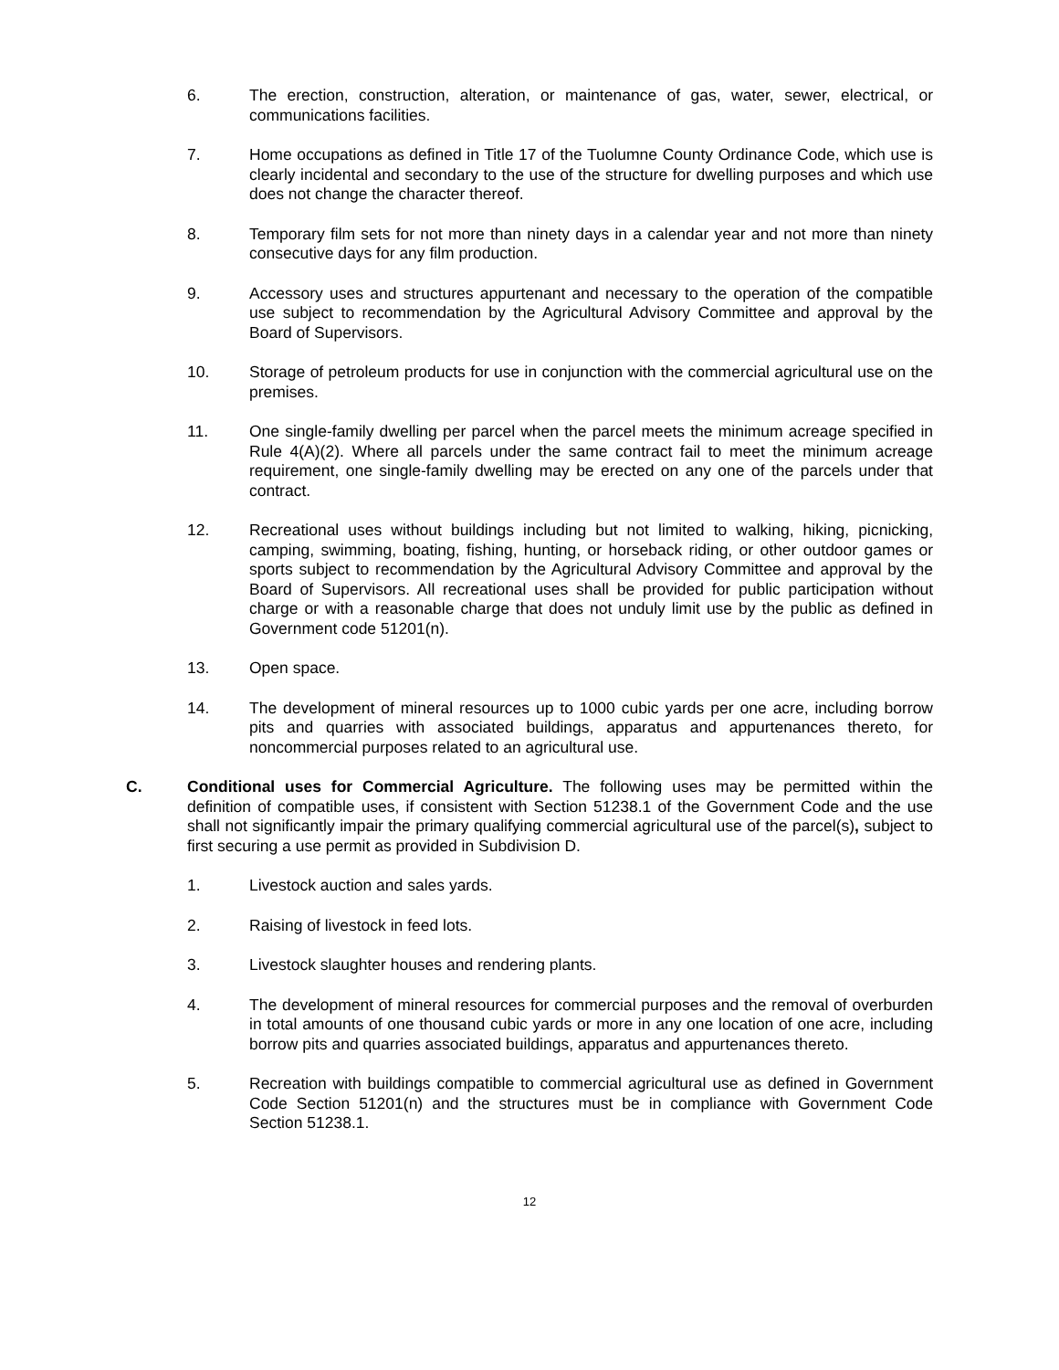6. The erection, construction, alteration, or maintenance of gas, water, sewer, electrical, or communications facilities.
7. Home occupations as defined in Title 17 of the Tuolumne County Ordinance Code, which use is clearly incidental and secondary to the use of the structure for dwelling purposes and which use does not change the character thereof.
8. Temporary film sets for not more than ninety days in a calendar year and not more than ninety consecutive days for any film production.
9. Accessory uses and structures appurtenant and necessary to the operation of the compatible use subject to recommendation by the Agricultural Advisory Committee and approval by the Board of Supervisors.
10. Storage of petroleum products for use in conjunction with the commercial agricultural use on the premises.
11. One single-family dwelling per parcel when the parcel meets the minimum acreage specified in Rule 4(A)(2). Where all parcels under the same contract fail to meet the minimum acreage requirement, one single-family dwelling may be erected on any one of the parcels under that contract.
12. Recreational uses without buildings including but not limited to walking, hiking, picnicking, camping, swimming, boating, fishing, hunting, or horseback riding, or other outdoor games or sports subject to recommendation by the Agricultural Advisory Committee and approval by the Board of Supervisors. All recreational uses shall be provided for public participation without charge or with a reasonable charge that does not unduly limit use by the public as defined in Government code 51201(n).
13. Open space.
14. The development of mineral resources up to 1000 cubic yards per one acre, including borrow pits and quarries with associated buildings, apparatus and appurtenances thereto, for noncommercial purposes related to an agricultural use.
C. Conditional uses for Commercial Agriculture. The following uses may be permitted within the definition of compatible uses, if consistent with Section 51238.1 of the Government Code and the use shall not significantly impair the primary qualifying commercial agricultural use of the parcel(s), subject to first securing a use permit as provided in Subdivision D.
1. Livestock auction and sales yards.
2. Raising of livestock in feed lots.
3. Livestock slaughter houses and rendering plants.
4. The development of mineral resources for commercial purposes and the removal of overburden in total amounts of one thousand cubic yards or more in any one location of one acre, including borrow pits and quarries associated buildings, apparatus and appurtenances thereto.
5. Recreation with buildings compatible to commercial agricultural use as defined in Government Code Section 51201(n) and the structures must be in compliance with Government Code Section 51238.1.
12